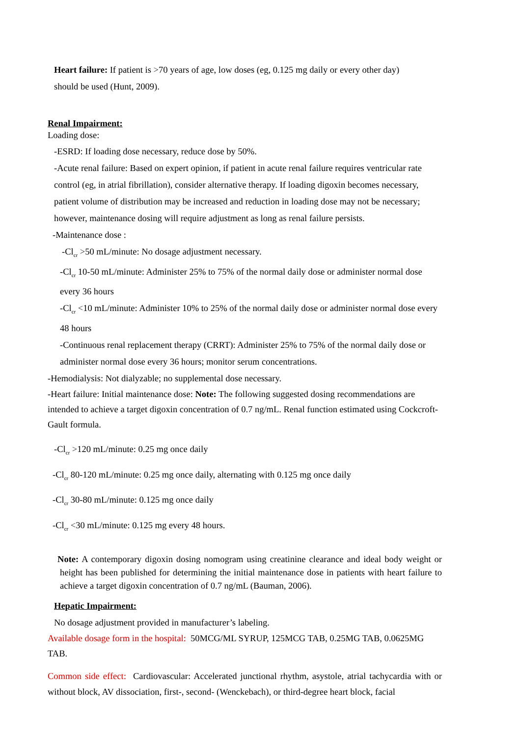Heart failure: If patient is >70 years of age, low doses (eg, 0.125 mg daily or every other day)
should be used (Hunt, 2009).
Renal Impairment:
Loading dose:
-ESRD: If loading dose necessary, reduce dose by 50%.
-Acute renal failure: Based on expert opinion, if patient in acute renal failure requires ventricular rate control (eg, in atrial fibrillation), consider alternative therapy. If loading digoxin becomes necessary, patient volume of distribution may be increased and reduction in loading dose may not be necessary; however, maintenance dosing will require adjustment as long as renal failure persists.
-Maintenance dose :
-Cl<sub>cr</sub> >50 mL/minute: No dosage adjustment necessary.
-Cl<sub>cr</sub> 10-50 mL/minute: Administer 25% to 75% of the normal daily dose or administer normal dose every 36 hours
-Cl<sub>cr</sub> <10 mL/minute: Administer 10% to 25% of the normal daily dose or administer normal dose every 48 hours
-Continuous renal replacement therapy (CRRT): Administer 25% to 75% of the normal daily dose or administer normal dose every 36 hours; monitor serum concentrations.
-Hemodialysis: Not dialyzable; no supplemental dose necessary.
-Heart failure: Initial maintenance dose: Note: The following suggested dosing recommendations are intended to achieve a target digoxin concentration of 0.7 ng/mL. Renal function estimated using Cockcroft-Gault formula.
-Cl<sub>cr</sub> >120 mL/minute: 0.25 mg once daily
-Cl<sub>cr</sub> 80-120 mL/minute: 0.25 mg once daily, alternating with 0.125 mg once daily
-Cl<sub>cr</sub> 30-80 mL/minute: 0.125 mg once daily
-Cl<sub>cr</sub> <30 mL/minute: 0.125 mg every 48 hours.
Note: A contemporary digoxin dosing nomogram using creatinine clearance and ideal body weight or height has been published for determining the initial maintenance dose in patients with heart failure to achieve a target digoxin concentration of 0.7 ng/mL (Bauman, 2006).
Hepatic Impairment:
No dosage adjustment provided in manufacturer’s labeling.
Available dosage form in the hospital: 50MCG/ML SYRUP, 125MCG TAB, 0.25MG TAB, 0.0625MG TAB.
Common side effect: Cardiovascular: Accelerated junctional rhythm, asystole, atrial tachycardia with or without block, AV dissociation, first-, second- (Wenckebach), or third-degree heart block, facial